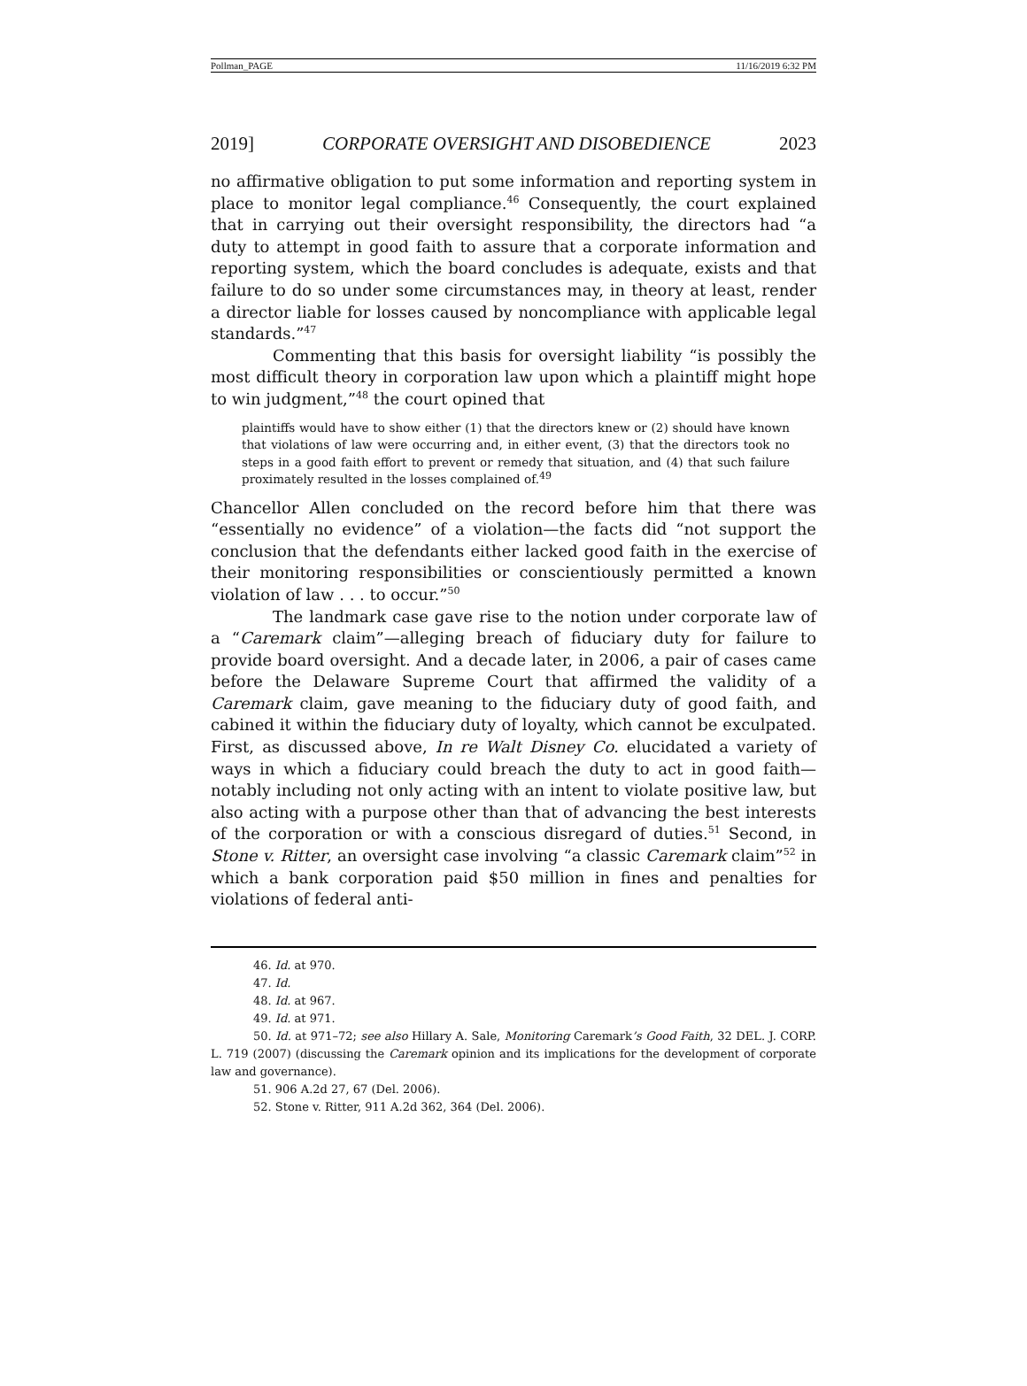Pollman_PAGE 11/16/2019 6:32 PM
2019] CORPORATE OVERSIGHT AND DISOBEDIENCE 2023
no affirmative obligation to put some information and reporting system in place to monitor legal compliance.<sup>46</sup> Consequently, the court explained that in carrying out their oversight responsibility, the directors had “a duty to attempt in good faith to assure that a corporate information and reporting system, which the board concludes is adequate, exists and that failure to do so under some circumstances may, in theory at least, render a director liable for losses caused by noncompliance with applicable legal standards.”<sup>47</sup>
Commenting that this basis for oversight liability “is possibly the most difficult theory in corporation law upon which a plaintiff might hope to win judgment,”<sup>48</sup> the court opined that
plaintiffs would have to show either (1) that the directors knew or (2) should have known that violations of law were occurring and, in either event, (3) that the directors took no steps in a good faith effort to prevent or remedy that situation, and (4) that such failure proximately resulted in the losses complained of.<sup>49</sup>
Chancellor Allen concluded on the record before him that there was “essentially no evidence” of a violation—the facts did “not support the conclusion that the defendants either lacked good faith in the exercise of their monitoring responsibilities or conscientiously permitted a known violation of law . . . to occur.”<sup>50</sup>
The landmark case gave rise to the notion under corporate law of a “Caremark claim”—alleging breach of fiduciary duty for failure to provide board oversight. And a decade later, in 2006, a pair of cases came before the Delaware Supreme Court that affirmed the validity of a Caremark claim, gave meaning to the fiduciary duty of good faith, and cabined it within the fiduciary duty of loyalty, which cannot be exculpated. First, as discussed above, In re Walt Disney Co. elucidated a variety of ways in which a fiduciary could breach the duty to act in good faith—notably including not only acting with an intent to violate positive law, but also acting with a purpose other than that of advancing the best interests of the corporation or with a conscious disregard of duties.<sup>51</sup> Second, in Stone v. Ritter, an oversight case involving “a classic Caremark claim”<sup>52</sup> in which a bank corporation paid $50 million in fines and penalties for violations of federal anti-
46. Id. at 970.
47. Id.
48. Id. at 967.
49. Id. at 971.
50. Id. at 971–72; see also Hillary A. Sale, Monitoring Caremark’s Good Faith, 32 DEL. J. CORP. L. 719 (2007) (discussing the Caremark opinion and its implications for the development of corporate law and governance).
51. 906 A.2d 27, 67 (Del. 2006).
52. Stone v. Ritter, 911 A.2d 362, 364 (Del. 2006).